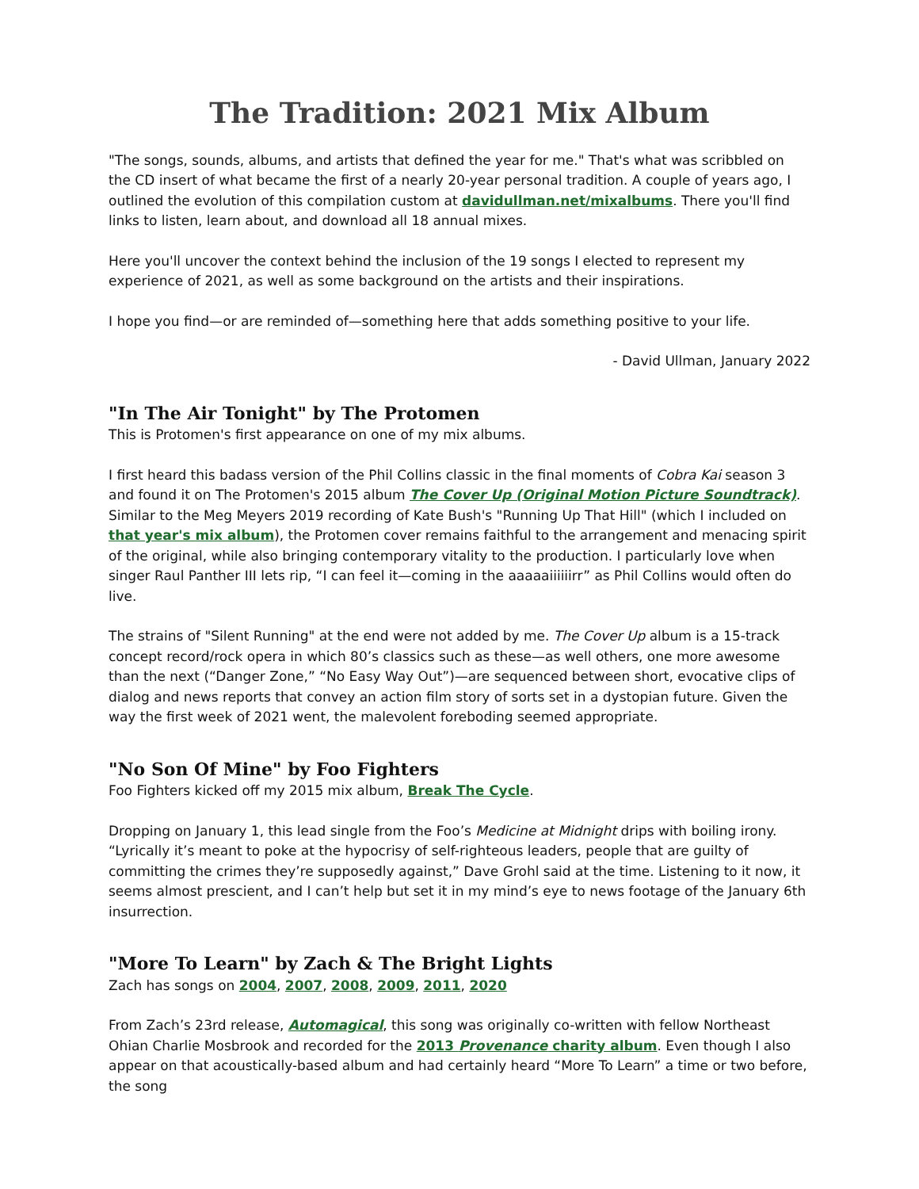The Tradition: 2021 Mix Album
"The songs, sounds, albums, and artists that defined the year for me." That's what was scribbled on the CD insert of what became the first of a nearly 20-year personal tradition. A couple of years ago, I outlined the evolution of this compilation custom at davidullman.net/mixalbums. There you'll find links to listen, learn about, and download all 18 annual mixes.
Here you'll uncover the context behind the inclusion of the 19 songs I elected to represent my experience of 2021, as well as some background on the artists and their inspirations.
I hope you find—or are reminded of—something here that adds something positive to your life.
- David Ullman, January 2022
"In The Air Tonight" by The Protomen
This is Protomen's first appearance on one of my mix albums.
I first heard this badass version of the Phil Collins classic in the final moments of Cobra Kai season 3 and found it on The Protomen's 2015 album The Cover Up (Original Motion Picture Soundtrack). Similar to the Meg Meyers 2019 recording of Kate Bush's "Running Up That Hill" (which I included on that year's mix album), the Protomen cover remains faithful to the arrangement and menacing spirit of the original, while also bringing contemporary vitality to the production. I particularly love when singer Raul Panther III lets rip, “I can feel it—coming in the aaaaaiiiiiirr” as Phil Collins would often do live.
The strains of "Silent Running" at the end were not added by me. The Cover Up album is a 15-track concept record/rock opera in which 80’s classics such as these—as well others, one more awesome than the next (“Danger Zone,” “No Easy Way Out”)—are sequenced between short, evocative clips of dialog and news reports that convey an action film story of sorts set in a dystopian future. Given the way the first week of 2021 went, the malevolent foreboding seemed appropriate.
"No Son Of Mine" by Foo Fighters
Foo Fighters kicked off my 2015 mix album, Break The Cycle.
Dropping on January 1, this lead single from the Foo’s Medicine at Midnight drips with boiling irony. “Lyrically it’s meant to poke at the hypocrisy of self-righteous leaders, people that are guilty of committing the crimes they’re supposedly against,” Dave Grohl said at the time. Listening to it now, it seems almost prescient, and I can’t help but set it in my mind’s eye to news footage of the January 6th insurrection.
"More To Learn" by Zach & The Bright Lights
Zach has songs on 2004, 2007, 2008, 2009, 2011, 2020
From Zach’s 23rd release, Automagical, this song was originally co-written with fellow Northeast Ohian Charlie Mosbrook and recorded for the 2013 Provenance charity album. Even though I also appear on that acoustically-based album and had certainly heard “More To Learn” a time or two before, the song